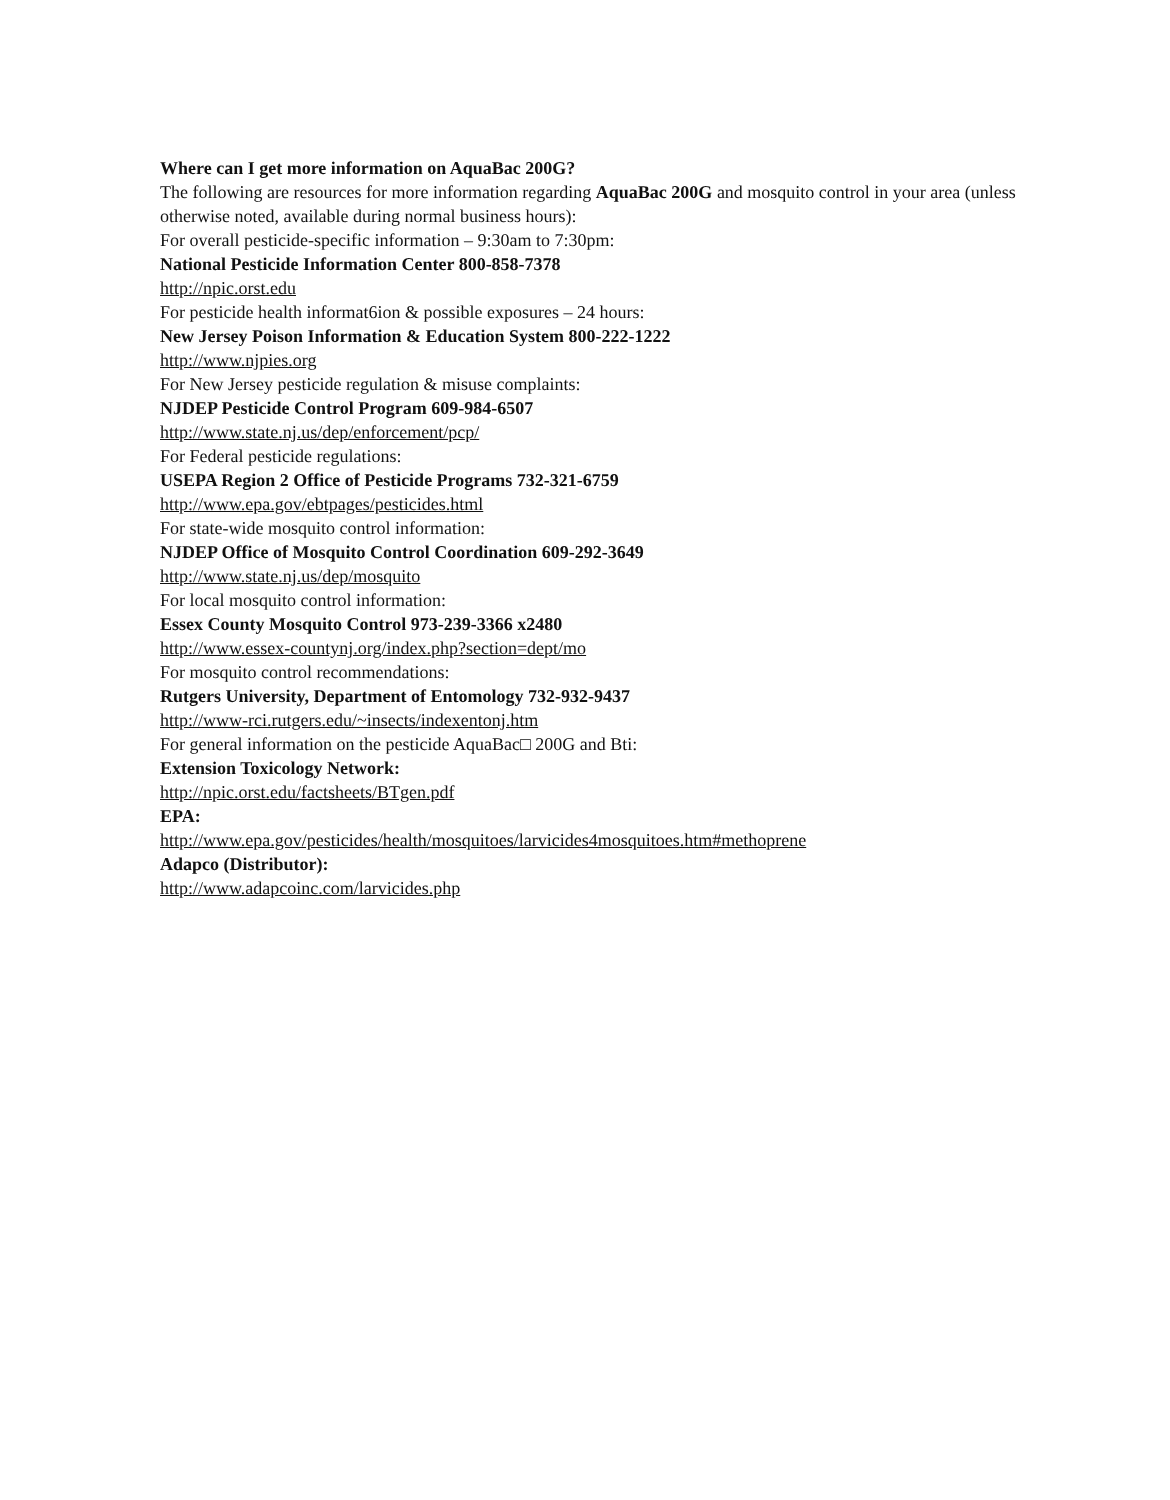Where can I get more information on AquaBac 200G?
The following are resources for more information regarding AquaBac 200G and mosquito control in your area (unless otherwise noted, available during normal business hours):
For overall pesticide-specific information – 9:30am to 7:30pm:
National Pesticide Information Center 800-858-7378
http://npic.orst.edu
For pesticide health informat6ion & possible exposures – 24 hours:
New Jersey Poison Information & Education System 800-222-1222
http://www.njpies.org
For New Jersey pesticide regulation & misuse complaints:
NJDEP Pesticide Control Program 609-984-6507
http://www.state.nj.us/dep/enforcement/pcp/
For Federal pesticide regulations:
USEPA Region 2 Office of Pesticide Programs 732-321-6759
http://www.epa.gov/ebtpages/pesticides.html
For state-wide mosquito control information:
NJDEP Office of Mosquito Control Coordination 609-292-3649
http://www.state.nj.us/dep/mosquito
For local mosquito control information:
Essex County Mosquito Control 973-239-3366 x2480
http://www.essex-countynj.org/index.php?section=dept/mo
For mosquito control recommendations:
Rutgers University, Department of Entomology 732-932-9437
http://www-rci.rutgers.edu/~insects/indexentonj.htm
For general information on the pesticide AquaBac□ 200G and Bti:
Extension Toxicology Network:
http://npic.orst.edu/factsheets/BTgen.pdf
EPA:
http://www.epa.gov/pesticides/health/mosquitoes/larvicides4mosquitoes.htm#methoprene
Adapco (Distributor):
http://www.adapcoinc.com/larvicides.php